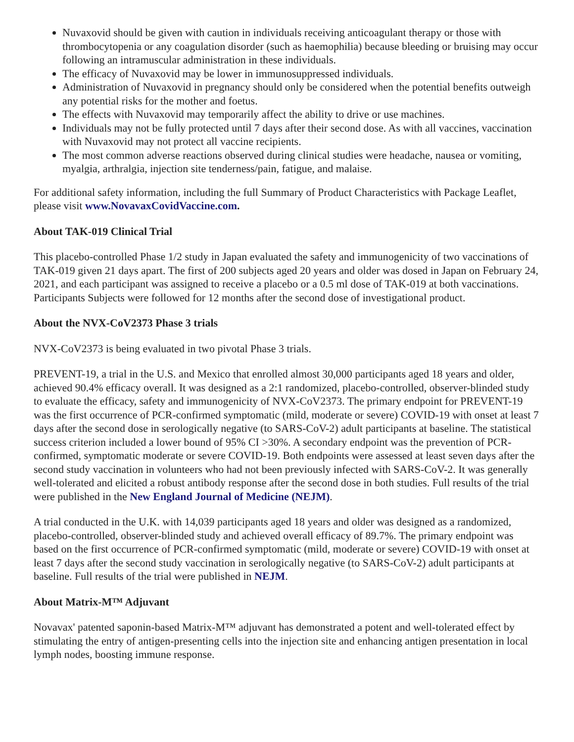Nuvaxovid should be given with caution in individuals receiving anticoagulant therapy or those with thrombocytopenia or any coagulation disorder (such as haemophilia) because bleeding or bruising may occur following an intramuscular administration in these individuals.
The efficacy of Nuvaxovid may be lower in immunosuppressed individuals.
Administration of Nuvaxovid in pregnancy should only be considered when the potential benefits outweigh any potential risks for the mother and foetus.
The effects with Nuvaxovid may temporarily affect the ability to drive or use machines.
Individuals may not be fully protected until 7 days after their second dose. As with all vaccines, vaccination with Nuvaxovid may not protect all vaccine recipients.
The most common adverse reactions observed during clinical studies were headache, nausea or vomiting, myalgia, arthralgia, injection site tenderness/pain, fatigue, and malaise.
For additional safety information, including the full Summary of Product Characteristics with Package Leaflet, please visit www.NovavaxCovidVaccine.com.
About TAK-019 Clinical Trial
This placebo-controlled Phase 1/2 study in Japan evaluated the safety and immunogenicity of two vaccinations of TAK-019 given 21 days apart. The first of 200 subjects aged 20 years and older was dosed in Japan on February 24, 2021, and each participant was assigned to receive a placebo or a 0.5 ml dose of TAK-019 at both vaccinations. Participants Subjects were followed for 12 months after the second dose of investigational product.
About the NVX-CoV2373 Phase 3 trials
NVX-CoV2373 is being evaluated in two pivotal Phase 3 trials.
PREVENT-19, a trial in the U.S. and Mexico that enrolled almost 30,000 participants aged 18 years and older, achieved 90.4% efficacy overall. It was designed as a 2:1 randomized, placebo-controlled, observer-blinded study to evaluate the efficacy, safety and immunogenicity of NVX-CoV2373. The primary endpoint for PREVENT-19 was the first occurrence of PCR-confirmed symptomatic (mild, moderate or severe) COVID-19 with onset at least 7 days after the second dose in serologically negative (to SARS-CoV-2) adult participants at baseline. The statistical success criterion included a lower bound of 95% CI >30%. A secondary endpoint was the prevention of PCR-confirmed, symptomatic moderate or severe COVID-19. Both endpoints were assessed at least seven days after the second study vaccination in volunteers who had not been previously infected with SARS-CoV-2. It was generally well-tolerated and elicited a robust antibody response after the second dose in both studies. Full results of the trial were published in the New England Journal of Medicine (NEJM).
A trial conducted in the U.K. with 14,039 participants aged 18 years and older was designed as a randomized, placebo-controlled, observer-blinded study and achieved overall efficacy of 89.7%. The primary endpoint was based on the first occurrence of PCR-confirmed symptomatic (mild, moderate or severe) COVID-19 with onset at least 7 days after the second study vaccination in serologically negative (to SARS-CoV-2) adult participants at baseline. Full results of the trial were published in NEJM.
About Matrix-M™ Adjuvant
Novavax' patented saponin-based Matrix-M™ adjuvant has demonstrated a potent and well-tolerated effect by stimulating the entry of antigen-presenting cells into the injection site and enhancing antigen presentation in local lymph nodes, boosting immune response.